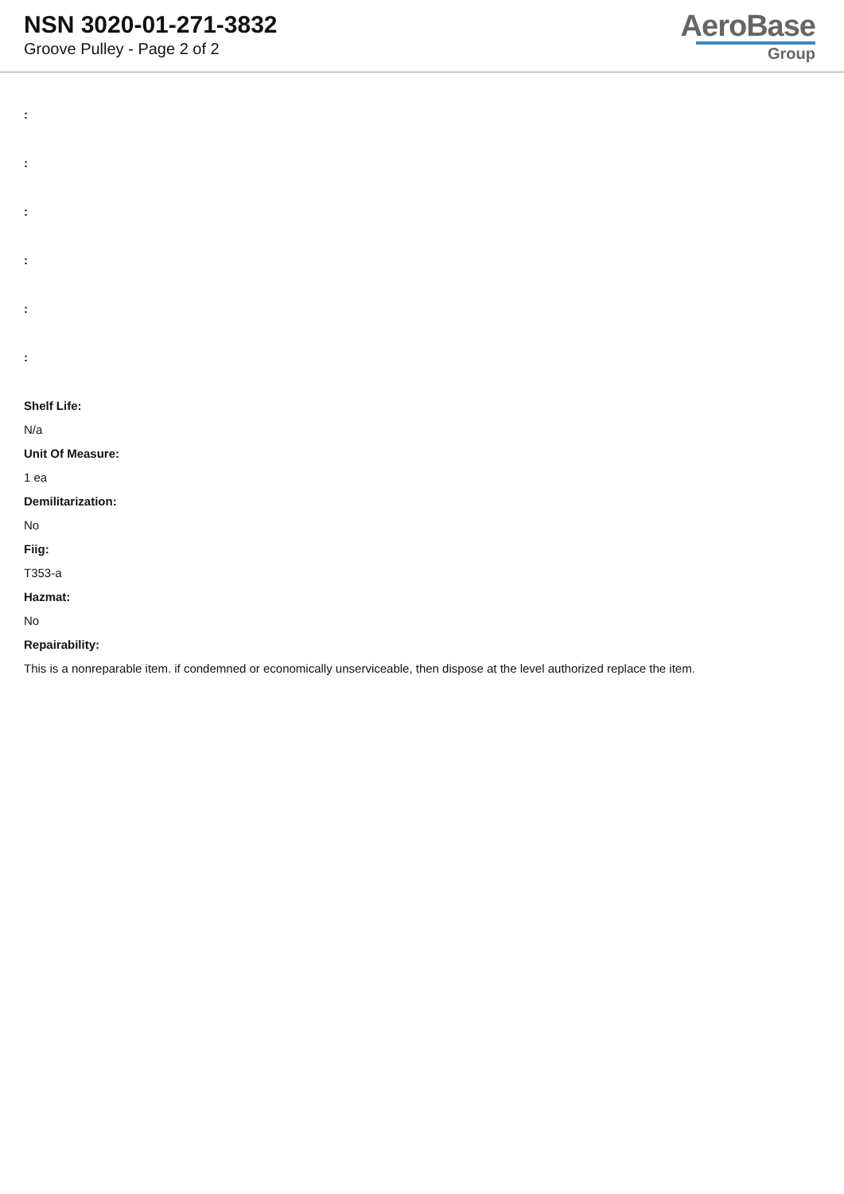NSN 3020-01-271-3832
Groove Pulley - Page 2 of 2
AeroBase
Group
:
:
:
:
:
:
Shelf Life:
N/a
Unit Of Measure:
1 ea
Demilitarization:
No
Fiig:
T353-a
Hazmat:
No
Repairability:
This is a nonreparable item. if condemned or economically unserviceable, then dispose at the level authorized replace the item.